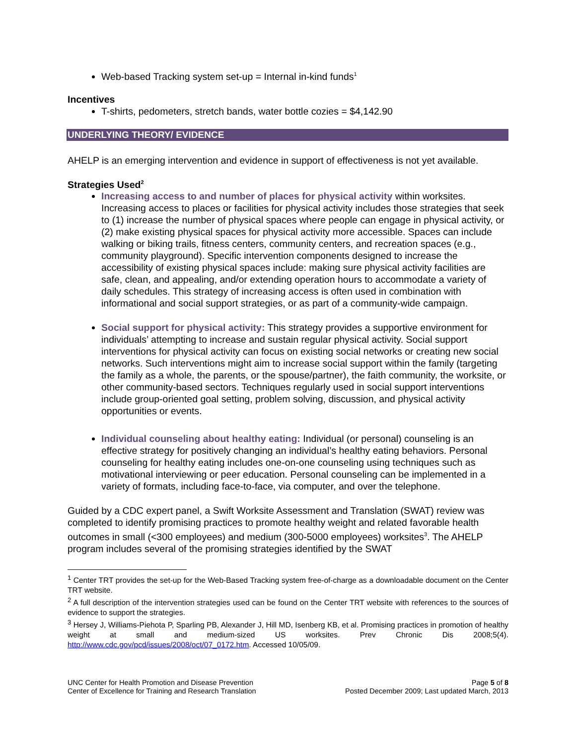Web-based Tracking system set-up = Internal in-kind funds<sup>1</sup>
Incentives
T-shirts, pedometers, stretch bands, water bottle cozies = $4,142.90
UNDERLYING THEORY/ EVIDENCE
AHELP is an emerging intervention and evidence in support of effectiveness is not yet available.
Strategies Used<sup>2</sup>
Increasing access to and number of places for physical activity within worksites. Increasing access to places or facilities for physical activity includes those strategies that seek to (1) increase the number of physical spaces where people can engage in physical activity, or (2) make existing physical spaces for physical activity more accessible. Spaces can include walking or biking trails, fitness centers, community centers, and recreation spaces (e.g., community playground). Specific intervention components designed to increase the accessibility of existing physical spaces include: making sure physical activity facilities are safe, clean, and appealing, and/or extending operation hours to accommodate a variety of daily schedules. This strategy of increasing access is often used in combination with informational and social support strategies, or as part of a community-wide campaign.
Social support for physical activity: This strategy provides a supportive environment for individuals’ attempting to increase and sustain regular physical activity. Social support interventions for physical activity can focus on existing social networks or creating new social networks. Such interventions might aim to increase social support within the family (targeting the family as a whole, the parents, or the spouse/partner), the faith community, the worksite, or other community-based sectors. Techniques regularly used in social support interventions include group-oriented goal setting, problem solving, discussion, and physical activity opportunities or events.
Individual counseling about healthy eating: Individual (or personal) counseling is an effective strategy for positively changing an individual’s healthy eating behaviors. Personal counseling for healthy eating includes one-on-one counseling using techniques such as motivational interviewing or peer education. Personal counseling can be implemented in a variety of formats, including face-to-face, via computer, and over the telephone.
Guided by a CDC expert panel, a Swift Worksite Assessment and Translation (SWAT) review was completed to identify promising practices to promote healthy weight and related favorable health outcomes in small (<300 employees) and medium (300-5000 employees) worksites<sup>3</sup>. The AHELP program includes several of the promising strategies identified by the SWAT
<sup>1</sup> Center TRT provides the set-up for the Web-Based Tracking system free-of-charge as a downloadable document on the Center TRT website.
<sup>2</sup> A full description of the intervention strategies used can be found on the Center TRT website with references to the sources of evidence to support the strategies.
<sup>3</sup> Hersey J, Williams-Piehota P, Sparling PB, Alexander J, Hill MD, Isenberg KB, et al. Promising practices in promotion of healthy weight at small and medium-sized US worksites. Prev Chronic Dis 2008;5(4). http://www.cdc.gov/pcd/issues/2008/oct/07_0172.htm. Accessed 10/05/09.
UNC Center for Health Promotion and Disease Prevention Page 5 of 8
Center of Excellence for Training and Research Translation Posted December 2009; Last updated March, 2013